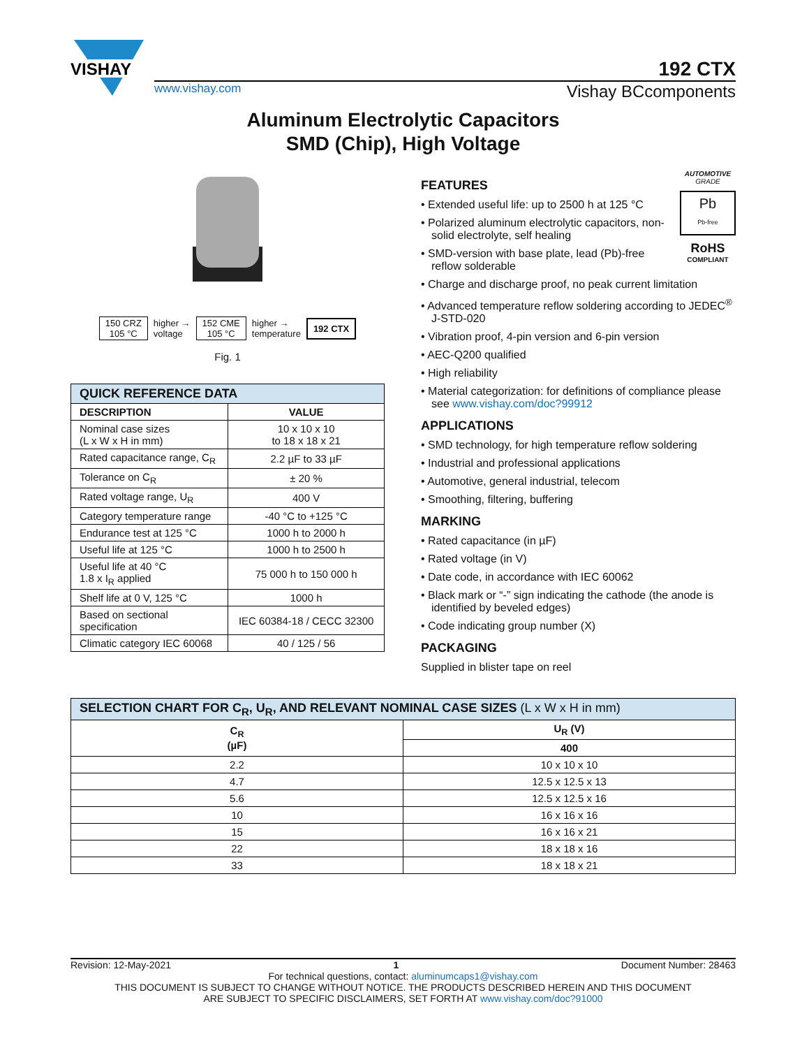VISHAY
192 CTX
www.vishay.com Vishay BCcomponents
Aluminum Electrolytic Capacitors
SMD (Chip), High Voltage
150 CRZ
105 °C higher →
voltage 152 CME
105 °C higher →
temperature 192 CTX
Fig. 1
| QUICK REFERENCE DATA | |
| --- | --- |
| DESCRIPTION | VALUE |
| Nominal case sizes (L x W x H in mm) | 10 x 10 x 10 to 18 x 18 x 21 |
| Rated capacitance range, C<sub>R</sub> | 2.2 µF to 33 µF |
| Tolerance on C<sub>R</sub> | ± 20 % |
| Rated voltage range, U<sub>R</sub> | 400 V |
| Category temperature range | -40 °C to +125 °C |
| Endurance test at 125 °C | 1000 h to 2000 h |
| Useful life at 125 °C | 1000 h to 2500 h |
| Useful life at 40 °C 1.8 x I<sub>R</sub> applied | 75 000 h to 150 000 h |
| Shelf life at 0 V, 125 °C | 1000 h |
| Based on sectional specification | IEC 60384-18 / CECC 32300 |
| Climatic category IEC 60068 | 40 / 125 / 56 |
AUTOMOTIVE GRADE
Pb
Pb-free
RoHS
COMPLIANT
FEATURES
• Extended useful life: up to 2500 h at 125 °C
• Polarized aluminum electrolytic capacitors, non-solid electrolyte, self healing
• SMD-version with base plate, lead (Pb)-free reflow solderable
• Charge and discharge proof, no peak current limitation
• Advanced temperature reflow soldering according to JEDEC<sup>®</sup> J-STD-020
• Vibration proof, 4-pin version and 6-pin version
• AEC-Q200 qualified
• High reliability
• Material categorization: for definitions of compliance please see www.vishay.com/doc?99912
APPLICATIONS
• SMD technology, for high temperature reflow soldering
• Industrial and professional applications
• Automotive, general industrial, telecom
• Smoothing, filtering, buffering
MARKING
• Rated capacitance (in µF)
• Rated voltage (in V)
• Date code, in accordance with IEC 60062
• Black mark or “-” sign indicating the cathode (the anode is identified by beveled edges)
• Code indicating group number (X)
PACKAGING
Supplied in blister tape on reel
| SELECTION CHART FOR C<sub>R</sub>, U<sub>R</sub>, AND RELEVANT NOMINAL CASE SIZES (L x W x H in mm) | |
| --- | --- |
| C<sub>R</sub> (µF) | U<sub>R</sub> (V) |
| | 400 |
| 2.2 | 10 x 10 x 10 |
| 4.7 | 12.5 x 12.5 x 13 |
| 5.6 | 12.5 x 12.5 x 16 |
| 10 | 16 x 16 x 16 |
| 15 | 16 x 16 x 21 |
| 22 | 18 x 18 x 16 |
| 33 | 18 x 18 x 21 |
Revision: 12-May-2021 1 Document Number: 28463
For technical questions, contact: aluminumcaps1@vishay.com
THIS DOCUMENT IS SUBJECT TO CHANGE WITHOUT NOTICE. THE PRODUCTS DESCRIBED HEREIN AND THIS DOCUMENT
ARE SUBJECT TO SPECIFIC DISCLAIMERS, SET FORTH AT www.vishay.com/doc?91000